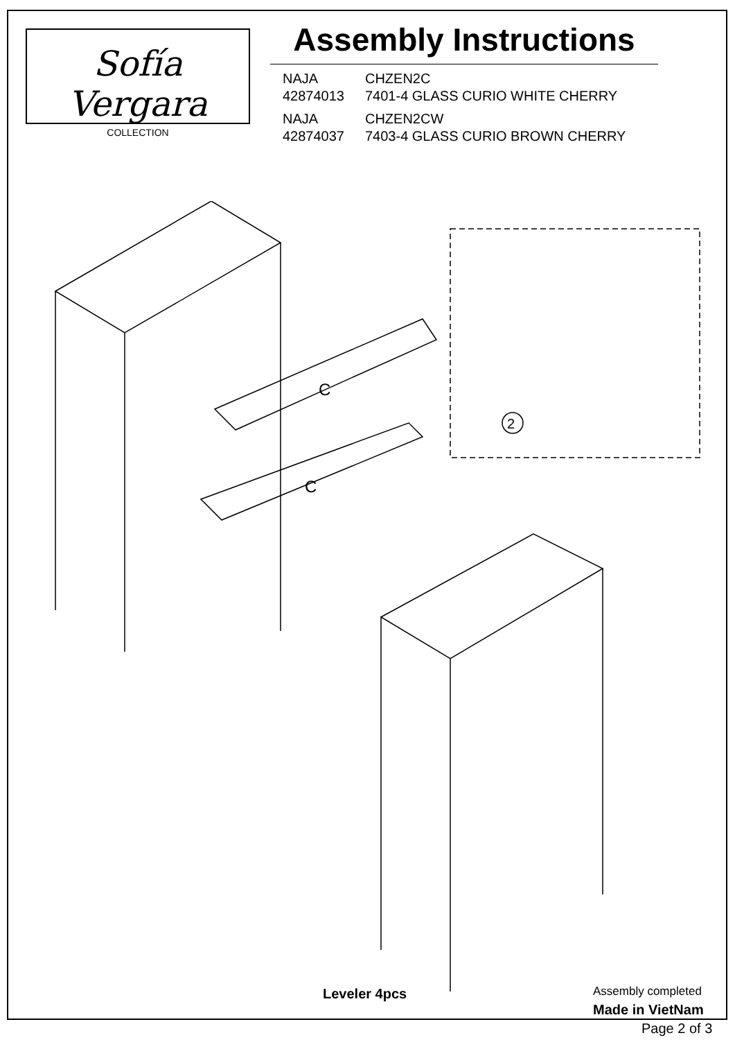Sofía Vergara
COLLECTION
Assembly Instructions
| NAJA | CHZEN2C |
| 42874013 | 7401-4 GLASS CURIO WHITE CHERRY |
| NAJA | CHZEN2CW |
| 42874037 | 7403-4 GLASS CURIO BROWN CHERRY |
C
C
2
Leveler 4pcs
Assembly completed
Made in VietNam
Page 2 of 3